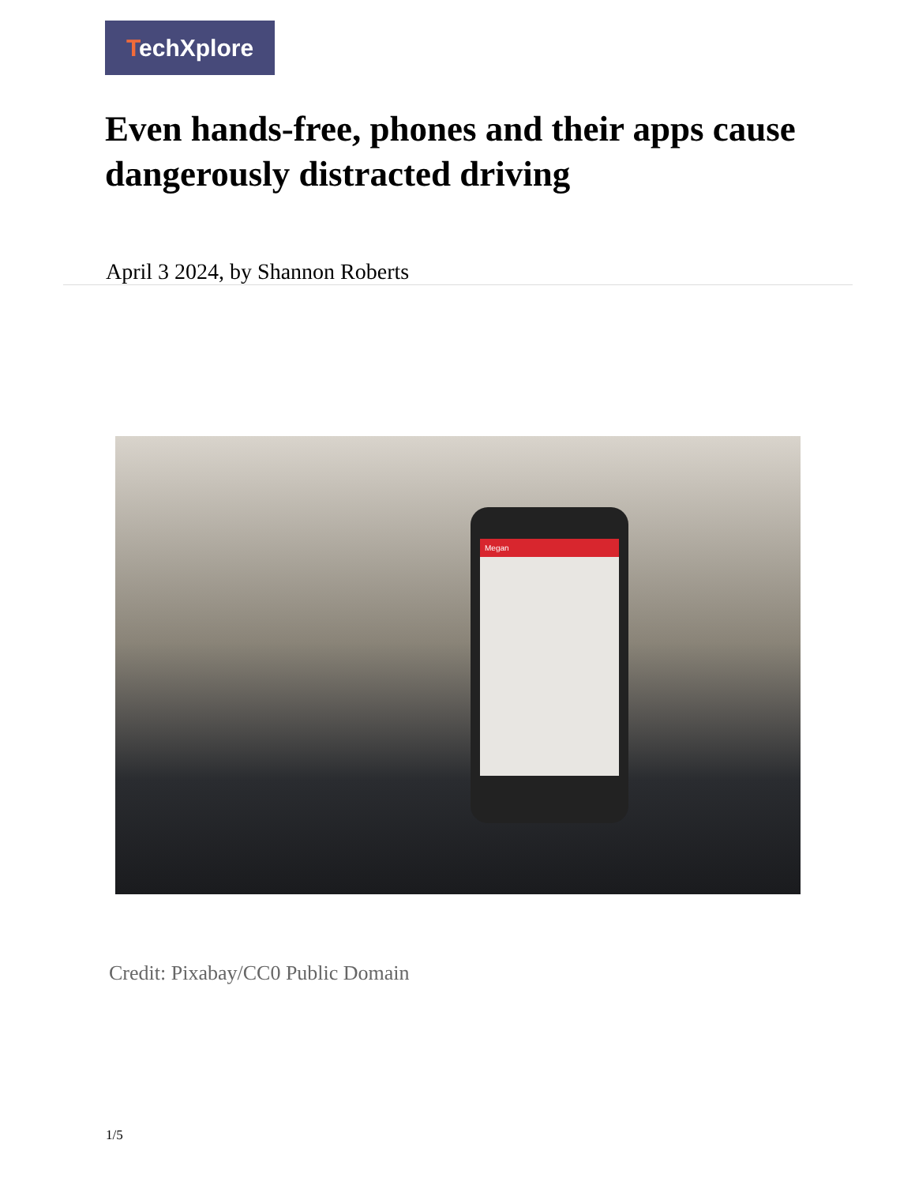TechXplore
Even hands-free, phones and their apps cause dangerously distracted driving
April 3 2024, by Shannon Roberts
Megan
Credit: Pixabay/CC0 Public Domain
1/5